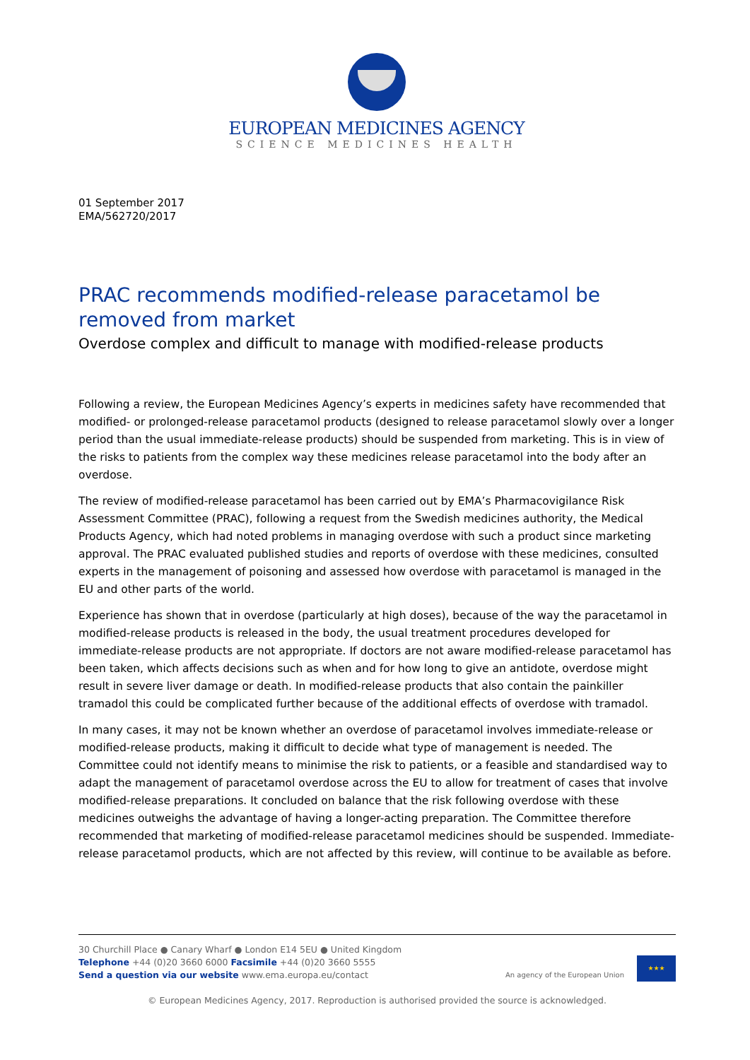EUROPEAN MEDICINES AGENCY
SCIENCE MEDICINES HEALTH
01 September 2017
EMA/562720/2017
PRAC recommends modified-release paracetamol be removed from market
Overdose complex and difficult to manage with modified-release products
Following a review, the European Medicines Agency’s experts in medicines safety have recommended that modified- or prolonged-release paracetamol products (designed to release paracetamol slowly over a longer period than the usual immediate-release products) should be suspended from marketing. This is in view of the risks to patients from the complex way these medicines release paracetamol into the body after an overdose.
The review of modified-release paracetamol has been carried out by EMA’s Pharmacovigilance Risk Assessment Committee (PRAC), following a request from the Swedish medicines authority, the Medical Products Agency, which had noted problems in managing overdose with such a product since marketing approval. The PRAC evaluated published studies and reports of overdose with these medicines, consulted experts in the management of poisoning and assessed how overdose with paracetamol is managed in the EU and other parts of the world.
Experience has shown that in overdose (particularly at high doses), because of the way the paracetamol in modified-release products is released in the body, the usual treatment procedures developed for immediate-release products are not appropriate. If doctors are not aware modified-release paracetamol has been taken, which affects decisions such as when and for how long to give an antidote, overdose might result in severe liver damage or death. In modified-release products that also contain the painkiller tramadol this could be complicated further because of the additional effects of overdose with tramadol.
In many cases, it may not be known whether an overdose of paracetamol involves immediate-release or modified-release products, making it difficult to decide what type of management is needed. The Committee could not identify means to minimise the risk to patients, or a feasible and standardised way to adapt the management of paracetamol overdose across the EU to allow for treatment of cases that involve modified-release preparations. It concluded on balance that the risk following overdose with these medicines outweighs the advantage of having a longer-acting preparation. The Committee therefore recommended that marketing of modified-release paracetamol medicines should be suspended. Immediate-release paracetamol products, which are not affected by this review, will continue to be available as before.
30 Churchill Place ● Canary Wharf ● London E14 5EU ● United Kingdom
Telephone +44 (0)20 3660 6000 Facsimile +44 (0)20 3660 5555
Send a question via our website www.ema.europa.eu/contact
An agency of the European Union
★★★
© European Medicines Agency, 2017. Reproduction is authorised provided the source is acknowledged.